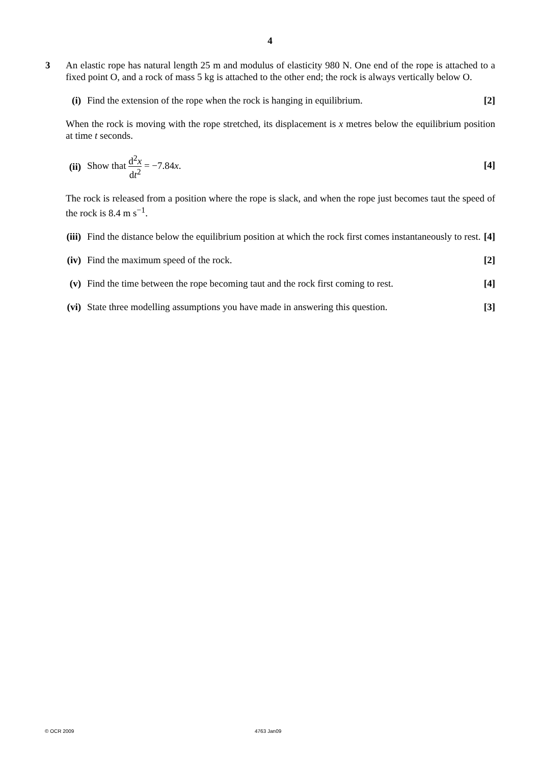4
3 An elastic rope has natural length 25 m and modulus of elasticity 980 N. One end of the rope is attached to a fixed point O, and a rock of mass 5 kg is attached to the other end; the rock is always vertically below O.
(i) Find the extension of the rope when the rock is hanging in equilibrium. [2]
When the rock is moving with the rope stretched, its displacement is x metres below the equilibrium position at time t seconds.
(ii)
Show that d<sup>2</sup>x dt<sup>2</sup> = −7.84x. [4]
The rock is released from a position where the rope is slack, and when the rope just becomes taut the speed of the rock is 8.4 m s<sup>−1</sup>.
(iii)
Find the distance below the equilibrium position at which the rock first comes instantaneously to rest. [4]
(iv)
Find the maximum speed of the rock. [2]
(v) Find the time between the rope becoming taut and the rock first coming to rest. [4]
(vi)
State three modelling assumptions you have made in answering this question. [3]
© OCR 2009 4763 Jan09